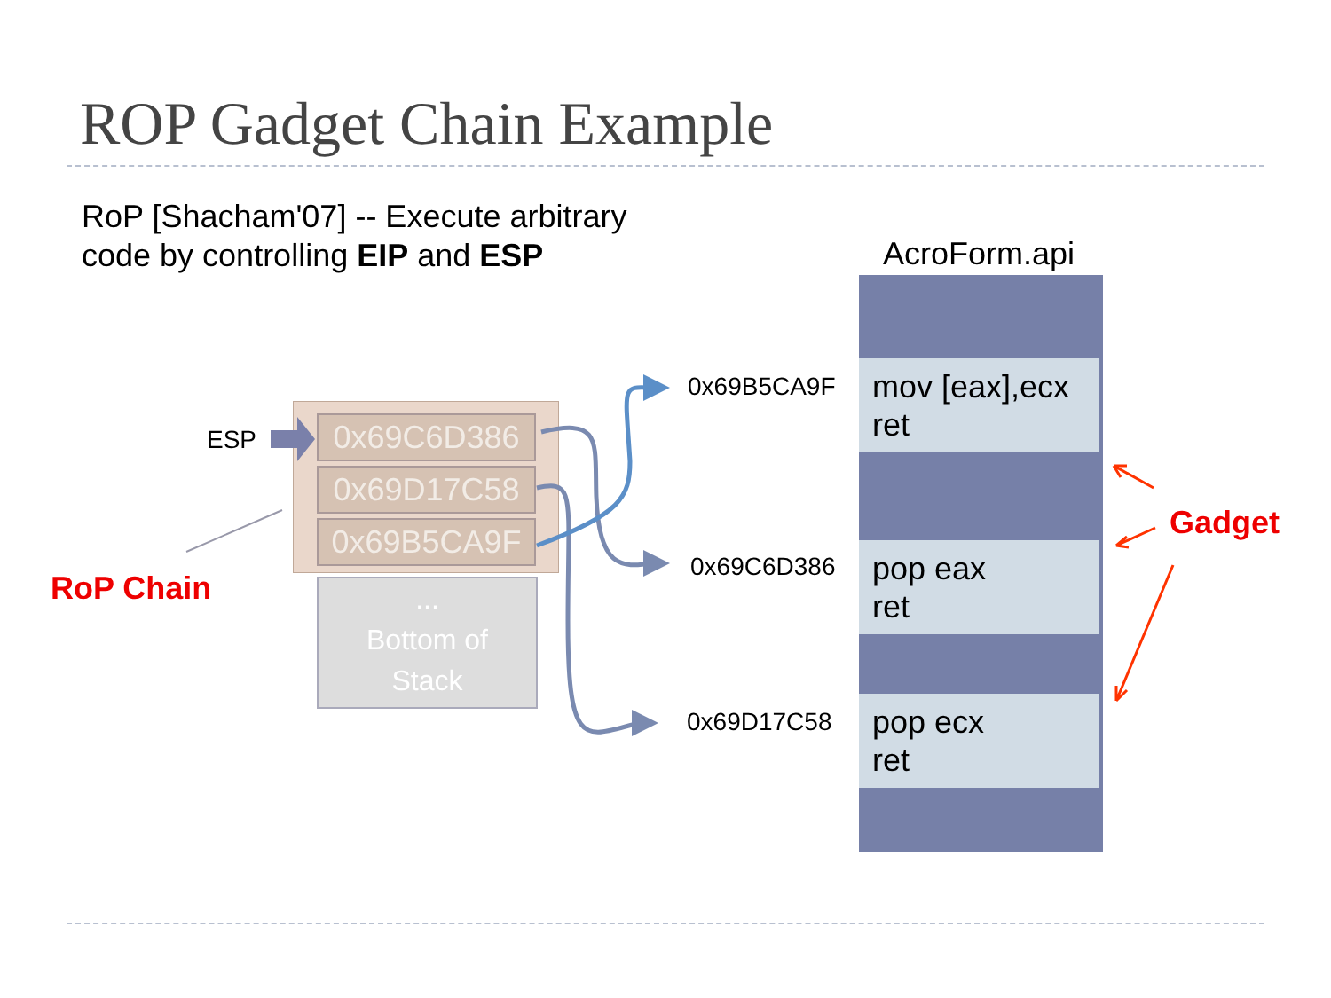ROP Gadget Chain Example
RoP [Shacham'07] -- Execute arbitrary
code by controlling EIP and ESP
AcroForm.api
ESP
RoP Chain
Gadget
0x69C6D386
0x69D17C58
0x69B5CA9F
...
Bottom of
Stack
0x69B5CA9F
0x69C6D386
0x69D17C58
mov [eax],ecx
ret
pop eax
ret
pop ecx
ret